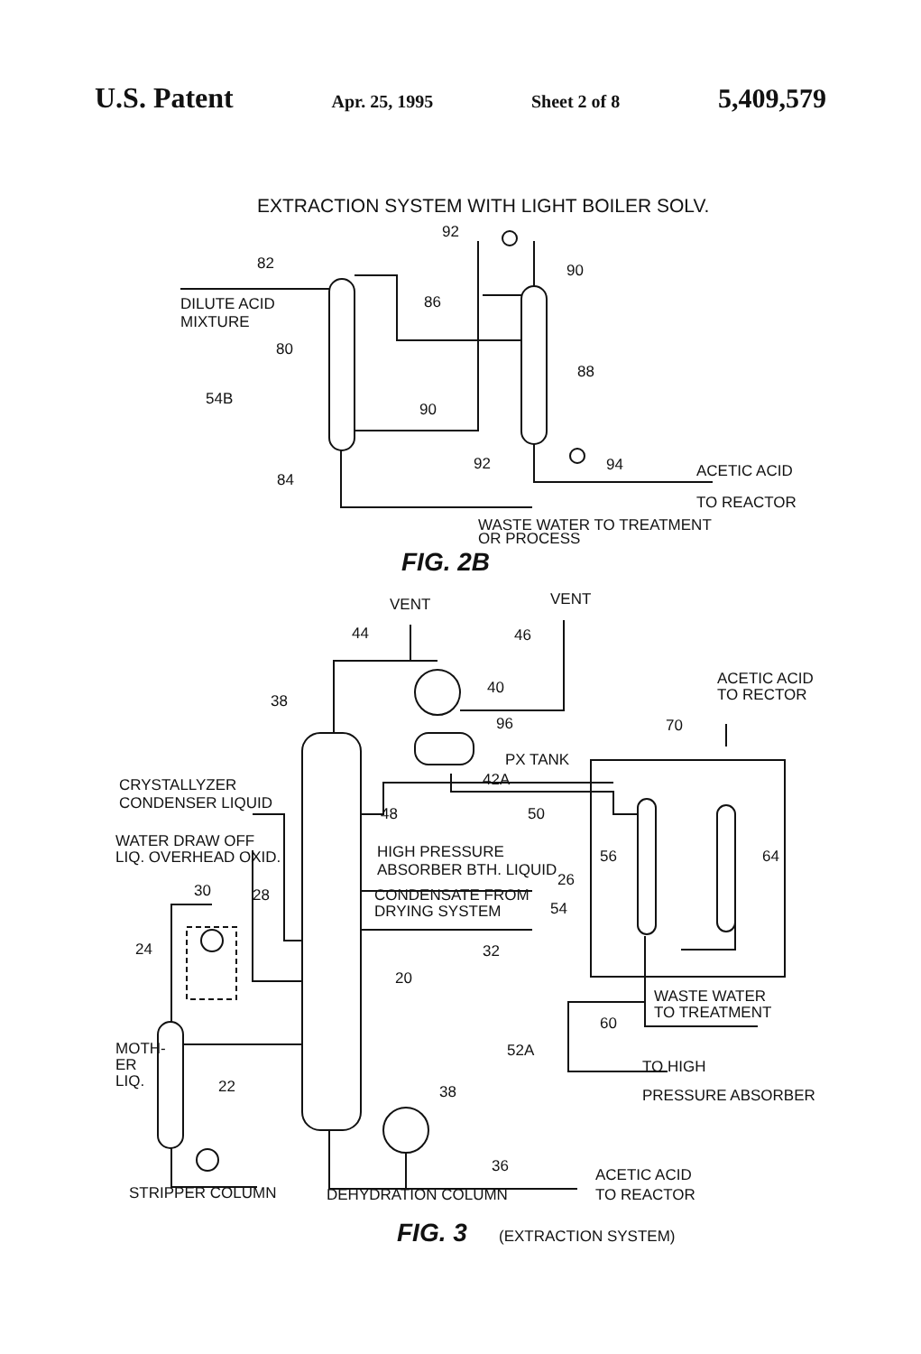U.S. Patent Apr. 25, 1995 Sheet 2 of 8 5,409,579
EXTRACTION SYSTEM WITH LIGHT BOILER SOLV.
92
82
90
DILUTE ACID
MIXTURE
86
80
88
54B
90
92
94
ACETIC ACID
TO REACTOR
84
WASTE WATER TO TREATMENT
OR PROCESS
FIG. 2B
VENT
VENT
44
46
38
40
ACETIC ACID
TO RECTOR
96
70
PX TANK
42A
CRYSTALLYZER
CONDENSER LIQUID
48
50
WATER DRAW OFF
LIQ. OVERHEAD OXID.
HIGH PRESSURE
ABSORBER BTH. LIQUID
26
56
64
30
28
CONDENSATE FROM
DRYING SYSTEM
54
24
32
20
WASTE WATER
TO TREATMENT
60
MOTH-
ER
LIQ.
52A
TO HIGH
PRESSURE ABSORBER
22
38
36
ACETIC ACID
TO REACTOR
STRIPPER COLUMN
DEHYDRATION COLUMN
FIG. 3
(EXTRACTION SYSTEM)